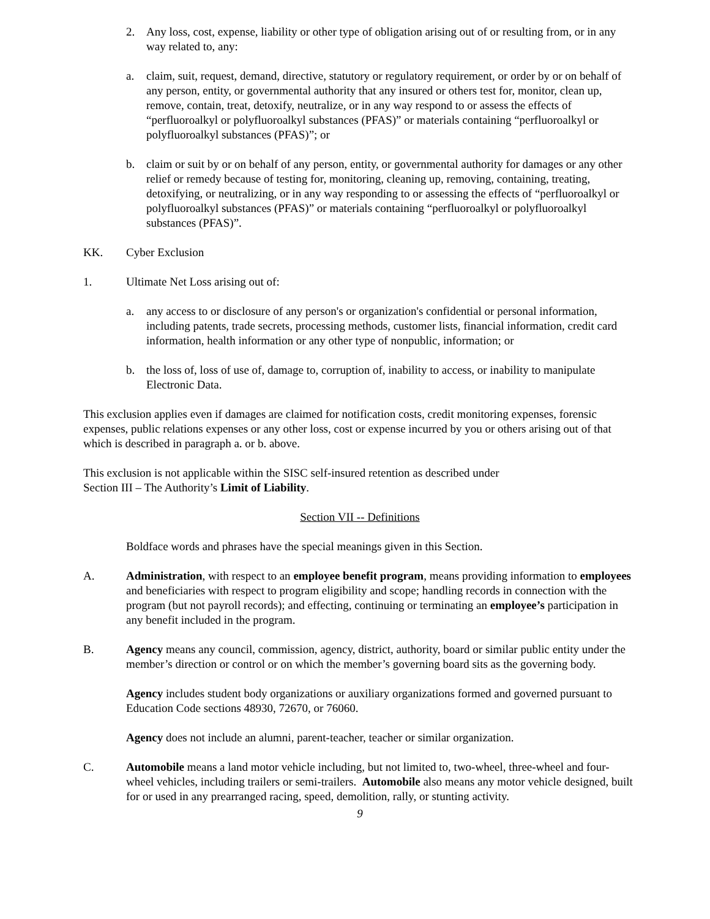2. Any loss, cost, expense, liability or other type of obligation arising out of or resulting from, or in any way related to, any:
a. claim, suit, request, demand, directive, statutory or regulatory requirement, or order by or on behalf of any person, entity, or governmental authority that any insured or others test for, monitor, clean up, remove, contain, treat, detoxify, neutralize, or in any way respond to or assess the effects of “perfluoroalkyl or polyfluoroalkyl substances (PFAS)” or materials containing “perfluoroalkyl or polyfluoroalkyl substances (PFAS)”; or
b. claim or suit by or on behalf of any person, entity, or governmental authority for damages or any other relief or remedy because of testing for, monitoring, cleaning up, removing, containing, treating, detoxifying, or neutralizing, or in any way responding to or assessing the effects of “perfluoroalkyl or polyfluoroalkyl substances (PFAS)” or materials containing “perfluoroalkyl or polyfluoroalkyl substances (PFAS)”.
KK. Cyber Exclusion
1. Ultimate Net Loss arising out of:
a. any access to or disclosure of any person's or organization's confidential or personal information, including patents, trade secrets, processing methods, customer lists, financial information, credit card information, health information or any other type of nonpublic, information; or
b. the loss of, loss of use of, damage to, corruption of, inability to access, or inability to manipulate Electronic Data.
This exclusion applies even if damages are claimed for notification costs, credit monitoring expenses, forensic expenses, public relations expenses or any other loss, cost or expense incurred by you or others arising out of that which is described in paragraph a. or b. above.
This exclusion is not applicable within the SISC self-insured retention as described under
Section III – The Authority’s Limit of Liability.
Section VII -- Definitions
Boldface words and phrases have the special meanings given in this Section.
A. Administration, with respect to an employee benefit program, means providing information to employees and beneficiaries with respect to program eligibility and scope; handling records in connection with the program (but not payroll records); and effecting, continuing or terminating an employee’s participation in any benefit included in the program.
B. Agency means any council, commission, agency, district, authority, board or similar public entity under the member’s direction or control or on which the member’s governing board sits as the governing body.
Agency includes student body organizations or auxiliary organizations formed and governed pursuant to Education Code sections 48930, 72670, or 76060.
Agency does not include an alumni, parent-teacher, teacher or similar organization.
C. Automobile means a land motor vehicle including, but not limited to, two-wheel, three-wheel and four-wheel vehicles, including trailers or semi-trailers. Automobile also means any motor vehicle designed, built for or used in any prearranged racing, speed, demolition, rally, or stunting activity.
9